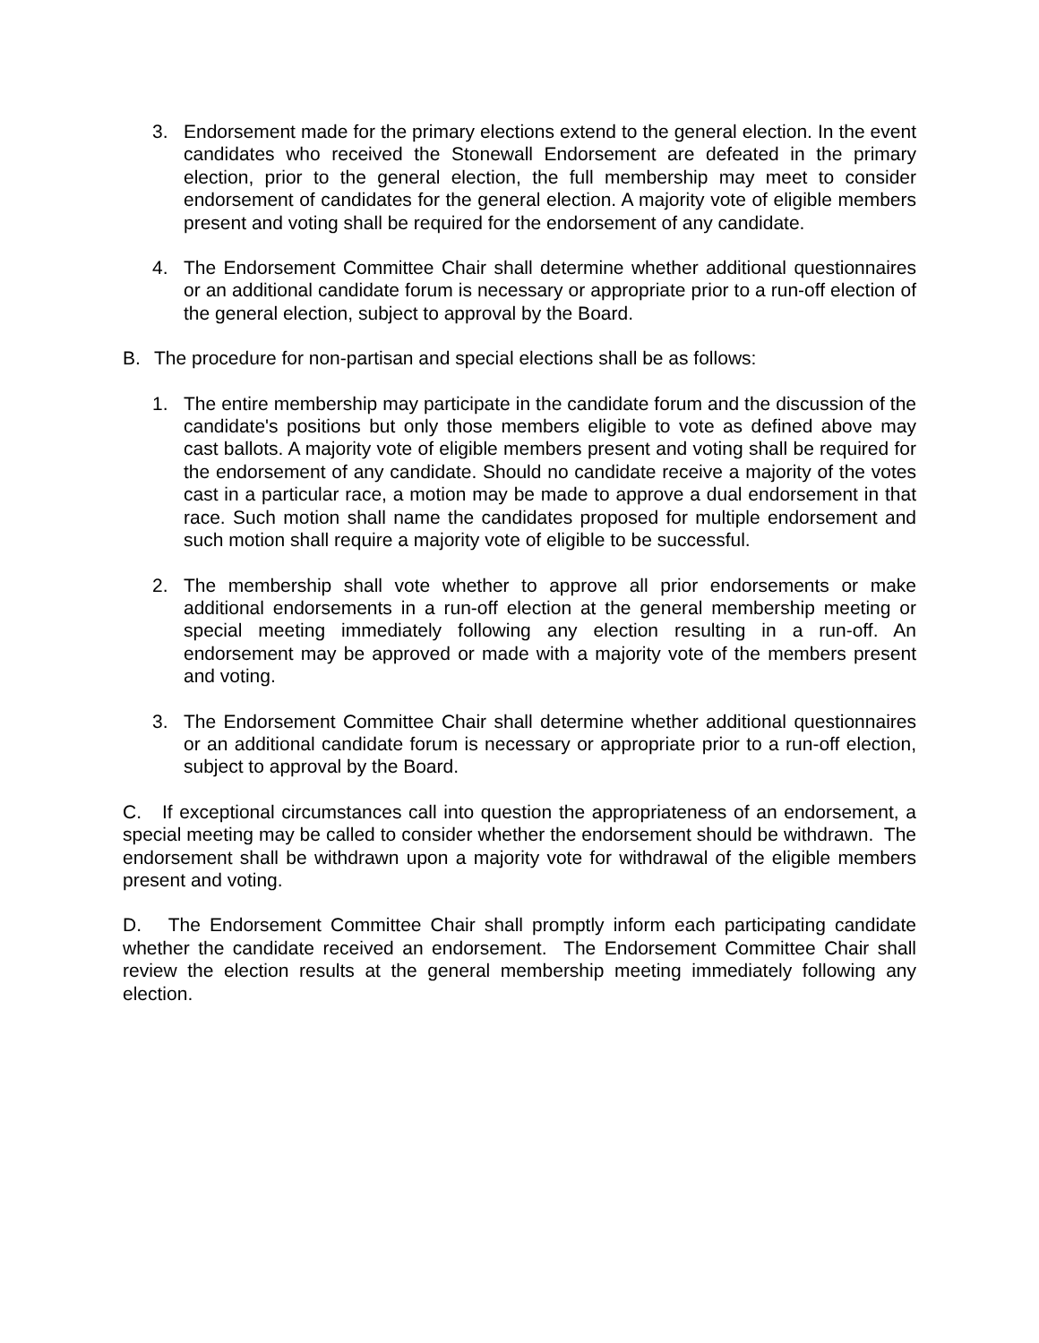3. Endorsement made for the primary elections extend to the general election. In the event candidates who received the Stonewall Endorsement are defeated in the primary election, prior to the general election, the full membership may meet to consider endorsement of candidates for the general election. A majority vote of eligible members present and voting shall be required for the endorsement of any candidate.
4. The Endorsement Committee Chair shall determine whether additional questionnaires or an additional candidate forum is necessary or appropriate prior to a run-off election of the general election, subject to approval by the Board.
B. The procedure for non-partisan and special elections shall be as follows:
1. The entire membership may participate in the candidate forum and the discussion of the candidate's positions but only those members eligible to vote as defined above may cast ballots. A majority vote of eligible members present and voting shall be required for the endorsement of any candidate. Should no candidate receive a majority of the votes cast in a particular race, a motion may be made to approve a dual endorsement in that race. Such motion shall name the candidates proposed for multiple endorsement and such motion shall require a majority vote of eligible to be successful.
2. The membership shall vote whether to approve all prior endorsements or make additional endorsements in a run-off election at the general membership meeting or special meeting immediately following any election resulting in a run-off. An endorsement may be approved or made with a majority vote of the members present and voting.
3. The Endorsement Committee Chair shall determine whether additional questionnaires or an additional candidate forum is necessary or appropriate prior to a run-off election, subject to approval by the Board.
C. If exceptional circumstances call into question the appropriateness of an endorsement, a special meeting may be called to consider whether the endorsement should be withdrawn. The endorsement shall be withdrawn upon a majority vote for withdrawal of the eligible members present and voting.
D. The Endorsement Committee Chair shall promptly inform each participating candidate whether the candidate received an endorsement. The Endorsement Committee Chair shall review the election results at the general membership meeting immediately following any election.